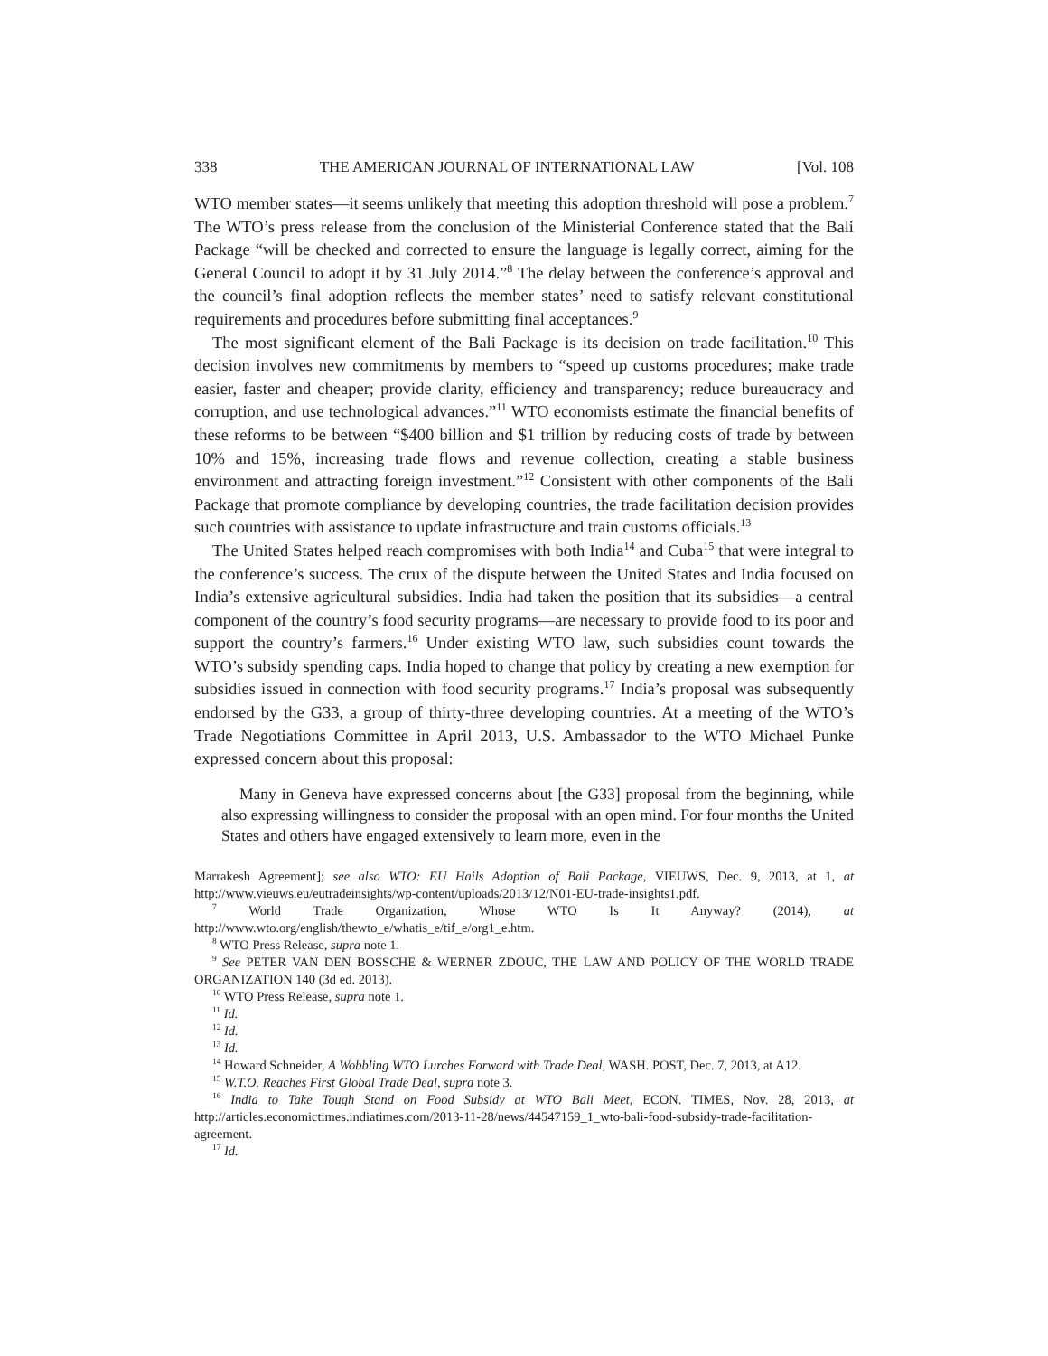338 THE AMERICAN JOURNAL OF INTERNATIONAL LAW [Vol. 108
WTO member states—it seems unlikely that meeting this adoption threshold will pose a problem.<sup>7</sup> The WTO’s press release from the conclusion of the Ministerial Conference stated that the Bali Package “will be checked and corrected to ensure the language is legally correct, aiming for the General Council to adopt it by 31 July 2014.”<sup>8</sup> The delay between the conference’s approval and the council’s final adoption reflects the member states’ need to satisfy relevant constitutional requirements and procedures before submitting final acceptances.<sup>9</sup>
The most significant element of the Bali Package is its decision on trade facilitation.<sup>10</sup> This decision involves new commitments by members to “speed up customs procedures; make trade easier, faster and cheaper; provide clarity, efficiency and transparency; reduce bureaucracy and corruption, and use technological advances.”<sup>11</sup> WTO economists estimate the financial benefits of these reforms to be between “$400 billion and $1 trillion by reducing costs of trade by between 10% and 15%, increasing trade flows and revenue collection, creating a stable business environment and attracting foreign investment.”<sup>12</sup> Consistent with other components of the Bali Package that promote compliance by developing countries, the trade facilitation decision provides such countries with assistance to update infrastructure and train customs officials.<sup>13</sup>
The United States helped reach compromises with both India<sup>14</sup> and Cuba<sup>15</sup> that were integral to the conference’s success. The crux of the dispute between the United States and India focused on India’s extensive agricultural subsidies. India had taken the position that its subsidies—a central component of the country’s food security programs—are necessary to provide food to its poor and support the country’s farmers.<sup>16</sup> Under existing WTO law, such subsidies count towards the WTO’s subsidy spending caps. India hoped to change that policy by creating a new exemption for subsidies issued in connection with food security programs.<sup>17</sup> India’s proposal was subsequently endorsed by the G33, a group of thirty-three developing countries. At a meeting of the WTO’s Trade Negotiations Committee in April 2013, U.S. Ambassador to the WTO Michael Punke expressed concern about this proposal:
Many in Geneva have expressed concerns about [the G33] proposal from the beginning, while also expressing willingness to consider the proposal with an open mind. For four months the United States and others have engaged extensively to learn more, even in the
Marrakesh Agreement]; see also WTO: EU Hails Adoption of Bali Package, VIEUWS, Dec. 9, 2013, at 1, at http://www.vieuws.eu/eutradeinsights/wp-content/uploads/2013/12/N01-EU-trade-insights1.pdf.
<sup>7</sup> World Trade Organization, Whose WTO Is It Anyway? (2014), at http://www.wto.org/english/thewto_e/whatis_e/tif_e/org1_e.htm.
<sup>8</sup> WTO Press Release, supra note 1.
<sup>9</sup> See PETER VAN DEN BOSSCHE & WERNER ZDOUC, THE LAW AND POLICY OF THE WORLD TRADE ORGANIZATION 140 (3d ed. 2013).
<sup>10</sup> WTO Press Release, supra note 1.
<sup>11</sup> Id.
<sup>12</sup> Id.
<sup>13</sup> Id.
<sup>14</sup> Howard Schneider, A Wobbling WTO Lurches Forward with Trade Deal, WASH. POST, Dec. 7, 2013, at A12.
<sup>15</sup> W.T.O. Reaches First Global Trade Deal, supra note 3.
<sup>16</sup> India to Take Tough Stand on Food Subsidy at WTO Bali Meet, ECON. TIMES, Nov. 28, 2013, at http://articles.economictimes.indiatimes.com/2013-11-28/news/44547159_1_wto-bali-food-subsidy-trade-facilitation-agreement.
<sup>17</sup> Id.